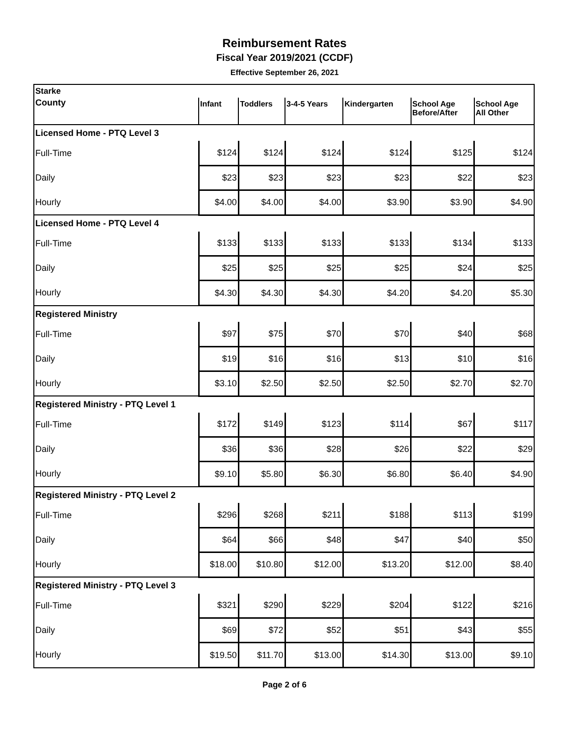Reimbursement Rates
Fiscal Year 2019/2021 (CCDF)
Effective September 26, 2021
| Starke | | | | | | |
| County | Infant | Toddlers | 3-4-5 Years | Kindergarten | School Age Before/After | School Age All Other |
| Licensed Home - PTQ Level 3 | | | | | | |
| Full-Time | $124 | $124 | $124 | $124 | $125 | $124 |
| Daily | $23 | $23 | $23 | $23 | $22 | $23 |
| Hourly | $4.00 | $4.00 | $4.00 | $3.90 | $3.90 | $4.90 |
| Licensed Home - PTQ Level 4 | | | | | | |
| Full-Time | $133 | $133 | $133 | $133 | $134 | $133 |
| Daily | $25 | $25 | $25 | $25 | $24 | $25 |
| Hourly | $4.30 | $4.30 | $4.30 | $4.20 | $4.20 | $5.30 |
| Registered Ministry | | | | | | |
| Full-Time | $97 | $75 | $70 | $70 | $40 | $68 |
| Daily | $19 | $16 | $16 | $13 | $10 | $16 |
| Hourly | $3.10 | $2.50 | $2.50 | $2.50 | $2.70 | $2.70 |
| Registered Ministry - PTQ Level 1 | | | | | | |
| Full-Time | $172 | $149 | $123 | $114 | $67 | $117 |
| Daily | $36 | $36 | $28 | $26 | $22 | $29 |
| Hourly | $9.10 | $5.80 | $6.30 | $6.80 | $6.40 | $4.90 |
| Registered Ministry - PTQ Level 2 | | | | | | |
| Full-Time | $296 | $268 | $211 | $188 | $113 | $199 |
| Daily | $64 | $66 | $48 | $47 | $40 | $50 |
| Hourly | $18.00 | $10.80 | $12.00 | $13.20 | $12.00 | $8.40 |
| Registered Ministry - PTQ Level 3 | | | | | | |
| Full-Time | $321 | $290 | $229 | $204 | $122 | $216 |
| Daily | $69 | $72 | $52 | $51 | $43 | $55 |
| Hourly | $19.50 | $11.70 | $13.00 | $14.30 | $13.00 | $9.10 |
Page 2 of 6